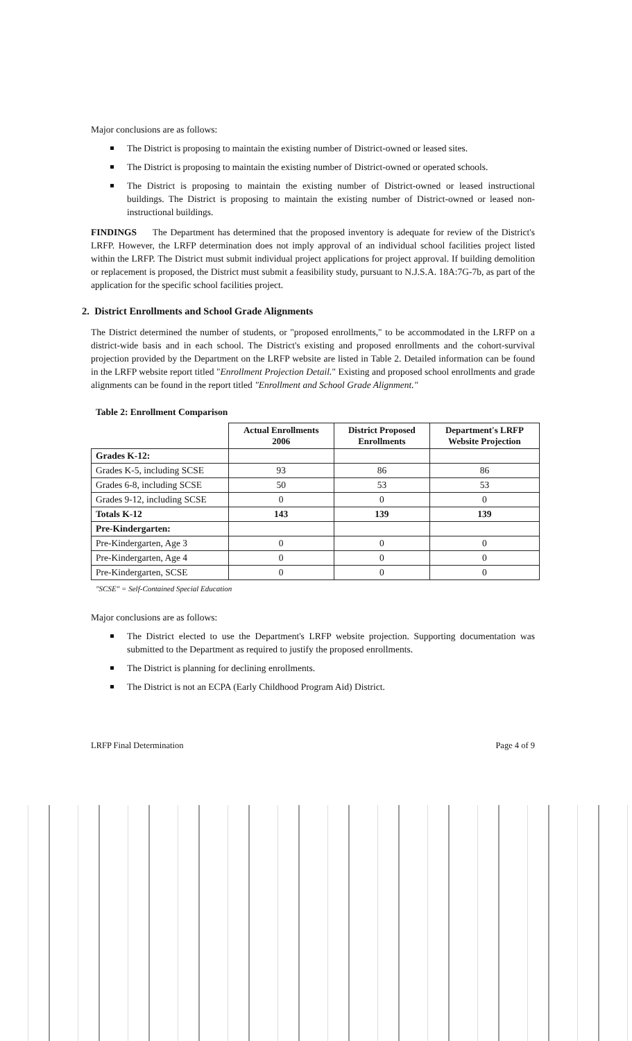Major conclusions are as follows:
The District is proposing to maintain the existing number of District-owned or leased sites.
The District is proposing to maintain the existing number of District-owned or operated schools.
The District is proposing to maintain the existing number of District-owned or leased instructional buildings. The District is proposing to maintain the existing number of District-owned or leased non-instructional buildings.
FINDINGS The Department has determined that the proposed inventory is adequate for review of the District's LRFP. However, the LRFP determination does not imply approval of an individual school facilities project listed within the LRFP. The District must submit individual project applications for project approval. If building demolition or replacement is proposed, the District must submit a feasibility study, pursuant to N.J.S.A. 18A:7G-7b, as part of the application for the specific school facilities project.
2. District Enrollments and School Grade Alignments
The District determined the number of students, or "proposed enrollments," to be accommodated in the LRFP on a district-wide basis and in each school. The District's existing and proposed enrollments and the cohort-survival projection provided by the Department on the LRFP website are listed in Table 2. Detailed information can be found in the LRFP website report titled "Enrollment Projection Detail." Existing and proposed school enrollments and grade alignments can be found in the report titled "Enrollment and School Grade Alignment."
Table 2: Enrollment Comparison
| | Actual Enrollments 2006 | District Proposed Enrollments | Department's LRFP Website Projection |
| --- | --- | --- | --- |
| Grades K-12: | | | |
| Grades K-5, including SCSE | 93 | 86 | 86 |
| Grades 6-8, including SCSE | 50 | 53 | 53 |
| Grades 9-12, including SCSE | 0 | 0 | 0 |
| Totals K-12 | 143 | 139 | 139 |
| Pre-Kindergarten: | | | |
| Pre-Kindergarten, Age 3 | 0 | 0 | 0 |
| Pre-Kindergarten, Age 4 | 0 | 0 | 0 |
| Pre-Kindergarten, SCSE | 0 | 0 | 0 |
"SCSE" = Self-Contained Special Education
Major conclusions are as follows:
The District elected to use the Department's LRFP website projection. Supporting documentation was submitted to the Department as required to justify the proposed enrollments.
The District is planning for declining enrollments.
The District is not an ECPA (Early Childhood Program Aid) District.
LRFP Final Determination Page 4 of 9